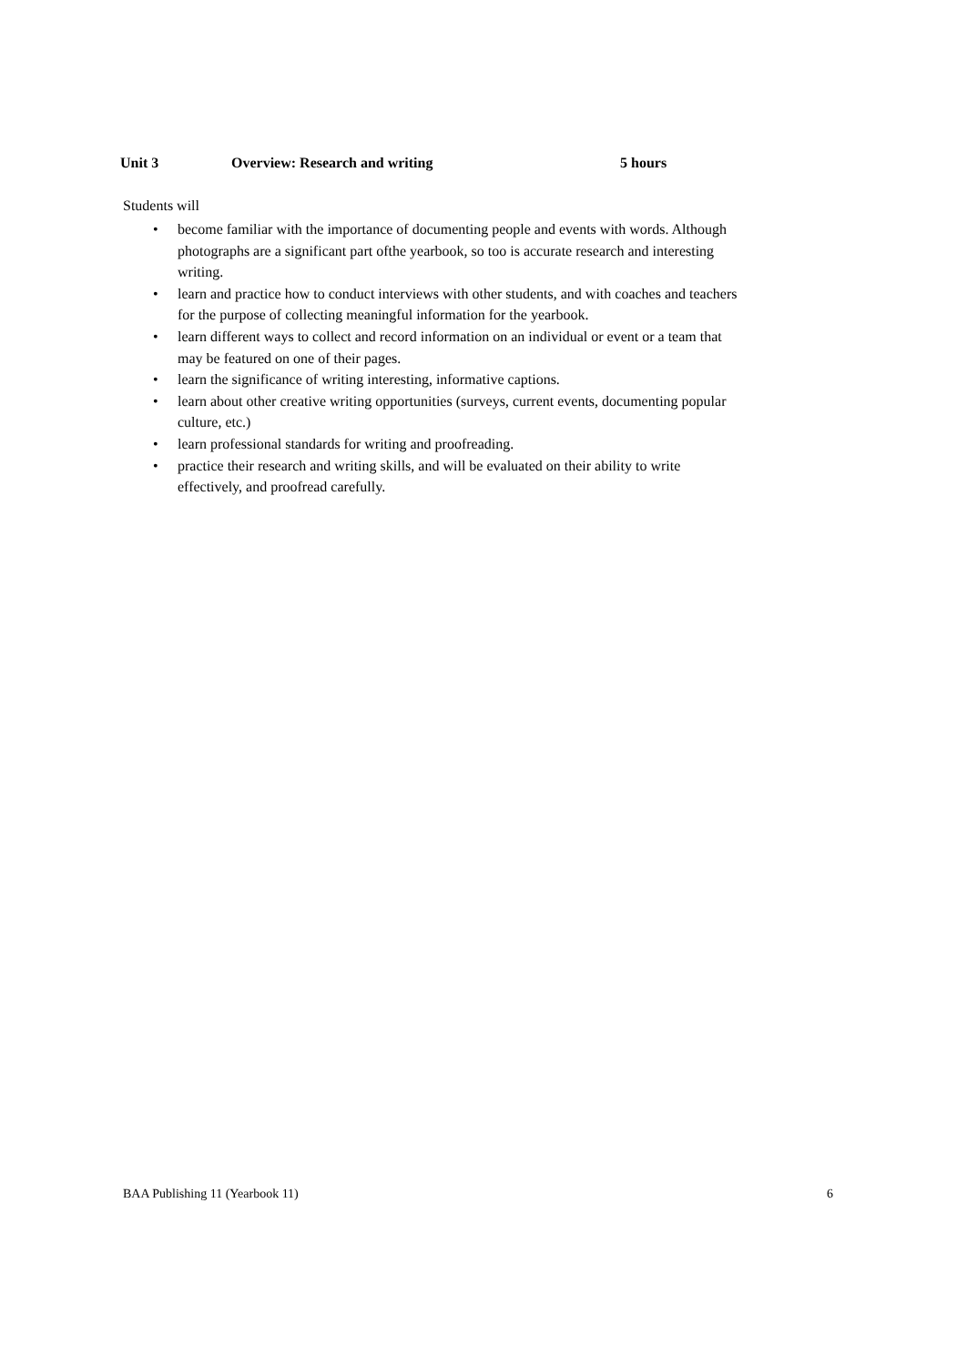Unit 3 Overview: Research and writing 5 hours
Students will
• become familiar with the importance of documenting people and events with words. Although photographs are a significant part ofthe yearbook, so too is accurate research and interesting writing.
• learn and practice how to conduct interviews with other students, and with coaches and teachers for the purpose of collecting meaningful information for the yearbook.
• learn different ways to collect and record information on an individual or event or a team that may be featured on one of their pages.
• learn the significance of writing interesting, informative captions.
• learn about other creative writing opportunities (surveys, current events, documenting popular culture, etc.)
• learn professional standards for writing and proofreading.
• practice their research and writing skills, and will be evaluated on their ability to write effectively, and proofread carefully.
BAA Publishing 11 (Yearbook 11) 6